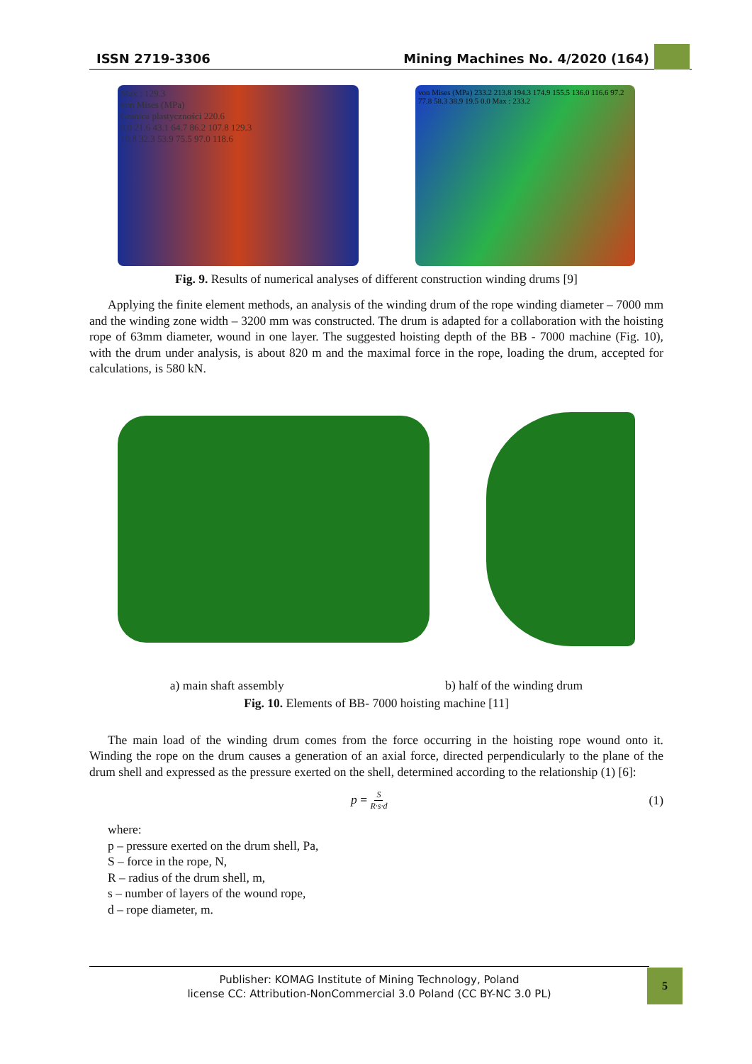ISSN 2719-3306 Mining Machines No. 4/2020 (164)
Max : 129.3
von Mises (MPa)
Granica plastyczności 220.6
0.0 21.6 43.1 64.7 86.2 107.8 129.3
10.8 32.3 53.9 75.5 97.0 118.6
von Mises (MPa) 233.2 213.8 194.3 174.9 155.5 136.0 116.6 97.2 77.8 58.3 38.9 19.5 0.0 Max : 233.2
Fig. 9. Results of numerical analyses of different construction winding drums [9]
Applying the finite element methods, an analysis of the winding drum of the rope winding diameter – 7000 mm and the winding zone width – 3200 mm was constructed. The drum is adapted for a collaboration with the hoisting rope of 63mm diameter, wound in one layer. The suggested hoisting depth of the BB - 7000 machine (Fig. 10), with the drum under analysis, is about 820 m and the maximal force in the rope, loading the drum, accepted for calculations, is 580 kN.
a) main shaft assembly b) half of the winding drum
Fig. 10. Elements of BB- 7000 hoisting machine [11]
The main load of the winding drum comes from the force occurring in the hoisting rope wound onto it. Winding the rope on the drum causes a generation of an axial force, directed perpendicularly to the plane of the drum shell and expressed as the pressure exerted on the shell, determined according to the relationship (1) [6]:
p = S R·s·d (1)
where:
p – pressure exerted on the drum shell, Pa,
S – force in the rope, N,
R – radius of the drum shell, m,
s – number of layers of the wound rope,
d – rope diameter, m.
Publisher: KOMAG Institute of Mining Technology, Poland
license CC: Attribution-NonCommercial 3.0 Poland (CC BY-NC 3.0 PL)
5